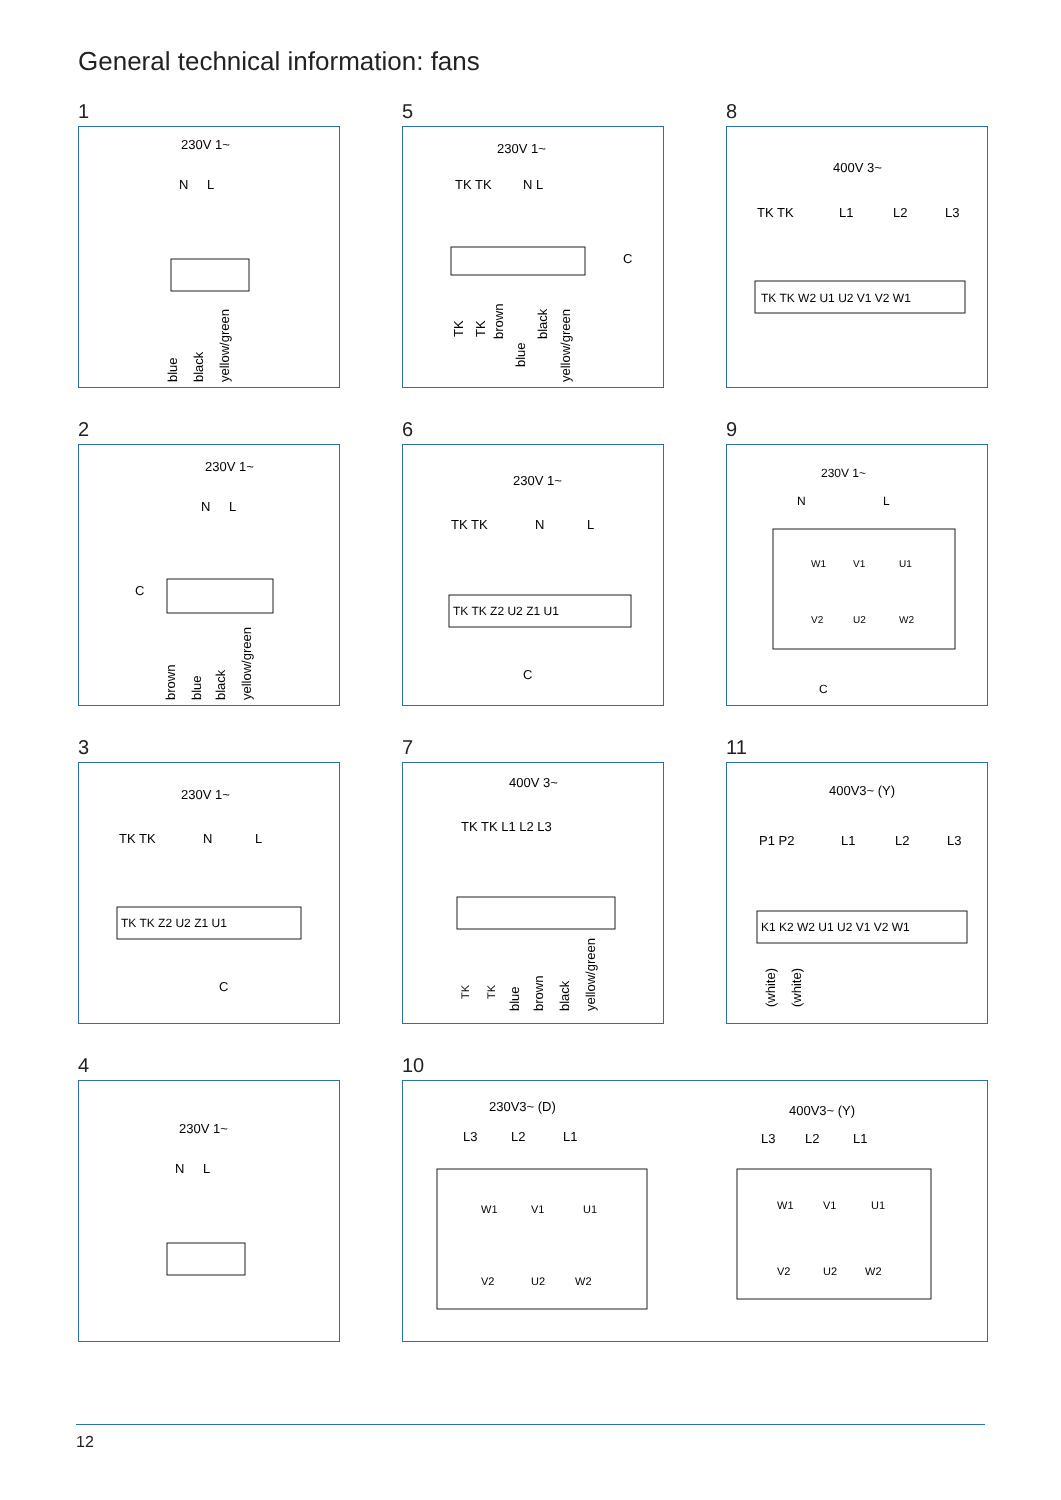General technical information: fans
1
230V 1~
N
L
blue
black
yellow/green
5
230V 1~
TK TK
N L
C
TK
TK
brown
blue
black
yellow/green
8
400V 3~
TK TK
L1
L2
L3
TK TK W2 U1 U2 V1 V2 W1
2
230V 1~
N
L
C
brown
blue
black
yellow/green
6
230V 1~
TK TK
N
L
TK TK Z2 U2 Z1 U1
C
9
230V 1~
N
L
W1
V1
U1
V2
U2
W2
C
3
230V 1~
TK TK
N
L
TK TK Z2 U2 Z1 U1
C
7
400V 3~
TK TK L1 L2 L3
TK
TK
blue
brown
black
yellow/green
11
400V3~ (Y)
P1 P2
L1
L2
L3
K1 K2 W2 U1 U2 V1 V2 W1
(white)
(white)
4
230V 1~
N
L
10
230V3~ (D)
L3
L2
L1
W1
V1
U1
V2
U2
W2
400V3~ (Y)
L3
L2
L1
W1
V1
U1
V2
U2
W2
12